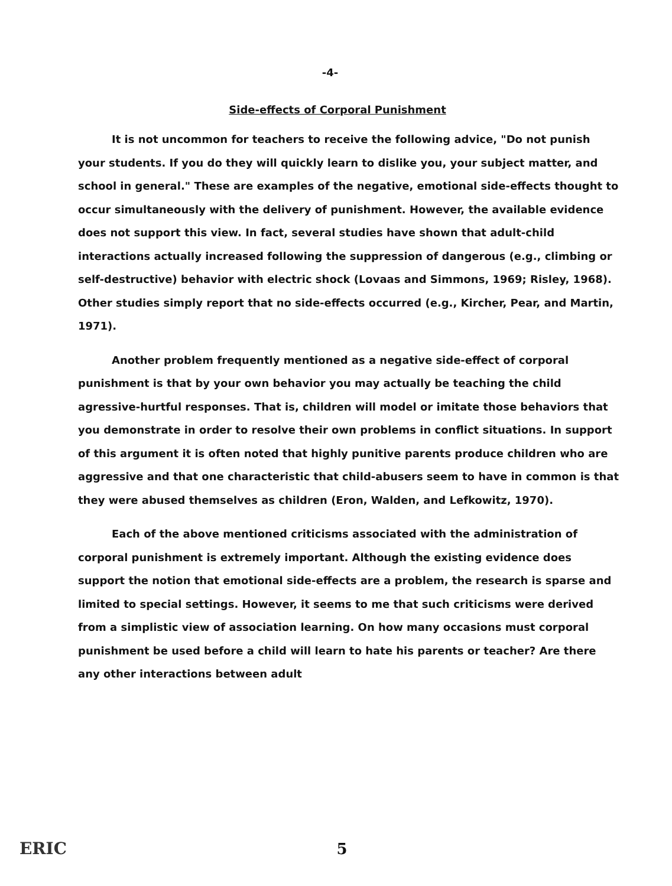-4-
Side-effects of Corporal Punishment
It is not uncommon for teachers to receive the following advice, "Do not punish your students. If you do they will quickly learn to dislike you, your subject matter, and school in general." These are examples of the negative, emotional side-effects thought to occur simultaneously with the delivery of punishment. However, the available evidence does not support this view. In fact, several studies have shown that adult-child interactions actually increased following the suppression of dangerous (e.g., climbing or self-destructive) behavior with electric shock (Lovaas and Simmons, 1969; Risley, 1968). Other studies simply report that no side-effects occurred (e.g., Kircher, Pear, and Martin, 1971).
Another problem frequently mentioned as a negative side-effect of corporal punishment is that by your own behavior you may actually be teaching the child agressive-hurtful responses. That is, children will model or imitate those behaviors that you demonstrate in order to resolve their own problems in conflict situations. In support of this argument it is often noted that highly punitive parents produce children who are aggressive and that one characteristic that child-abusers seem to have in common is that they were abused themselves as children (Eron, Walden, and Lefkowitz, 1970).
Each of the above mentioned criticisms associated with the administration of corporal punishment is extremely important. Although the existing evidence does support the notion that emotional side-effects are a problem, the research is sparse and limited to special settings. However, it seems to me that such criticisms were derived from a simplistic view of association learning. On how many occasions must corporal punishment be used before a child will learn to hate his parents or teacher? Are there any other interactions between adult
ERIC
5